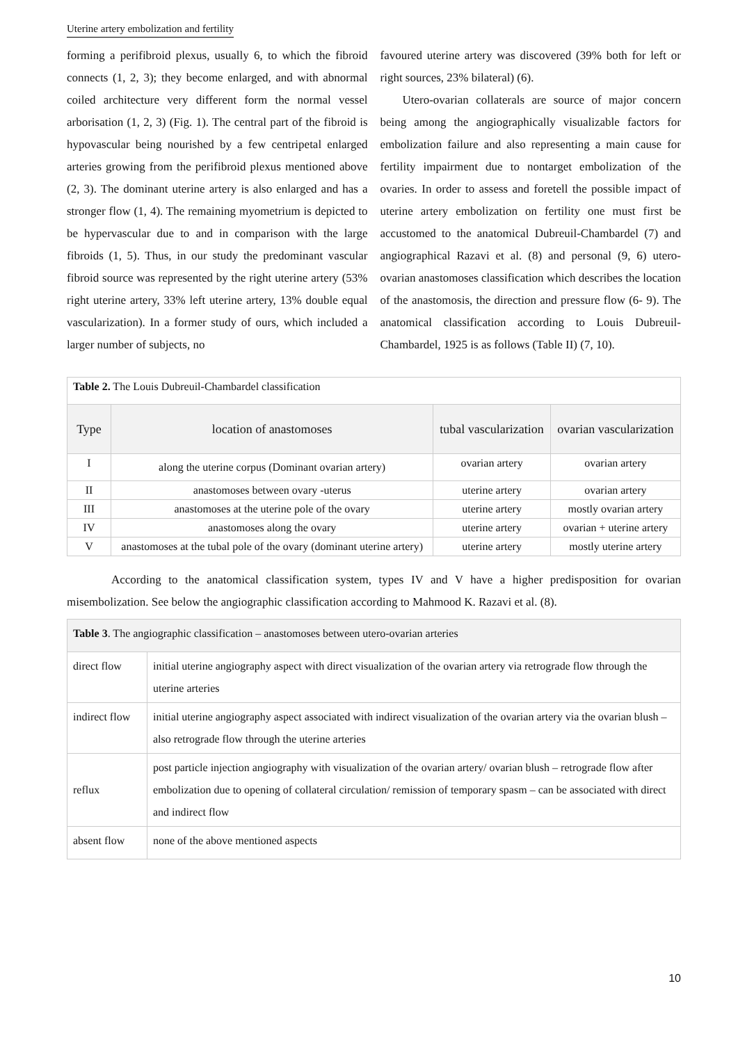Uterine artery embolization and fertility
forming a perifibroid plexus, usually 6, to which the fibroid connects (1, 2, 3); they become enlarged, and with abnormal coiled architecture very different form the normal vessel arborisation (1, 2, 3) (Fig. 1). The central part of the fibroid is hypovascular being nourished by a few centripetal enlarged arteries growing from the perifibroid plexus mentioned above (2, 3). The dominant uterine artery is also enlarged and has a stronger flow (1, 4). The remaining myometrium is depicted to be hypervascular due to and in comparison with the large fibroids (1, 5). Thus, in our study the predominant vascular fibroid source was represented by the right uterine artery (53% right uterine artery, 33% left uterine artery, 13% double equal vascularization). In a former study of ours, which included a larger number of subjects, no
favoured uterine artery was discovered (39% both for left or right sources, 23% bilateral) (6).
Utero-ovarian collaterals are source of major concern being among the angiographically visualizable factors for embolization failure and also representing a main cause for fertility impairment due to nontarget embolization of the ovaries. In order to assess and foretell the possible impact of uterine artery embolization on fertility one must first be accustomed to the anatomical Dubreuil-Chambardel (7) and angiographical Razavi et al. (8) and personal (9, 6) utero-ovarian anastomoses classification which describes the location of the anastomosis, the direction and pressure flow (6- 9). The anatomical classification according to Louis Dubreuil-Chambardel, 1925 is as follows (Table II) (7, 10).
| Table 2. The Louis Dubreuil-Chambardel classification | | | |
| Type | location of anastomoses | tubal vascularization | ovarian vascularization |
| I | along the uterine corpus (Dominant ovarian artery) | ovarian artery | ovarian artery |
| II | anastomoses between ovary -uterus | uterine artery | ovarian artery |
| III | anastomoses at the uterine pole of the ovary | uterine artery | mostly ovarian artery |
| IV | anastomoses along the ovary | uterine artery | ovarian + uterine artery |
| V | anastomoses at the tubal pole of the ovary (dominant uterine artery) | uterine artery | mostly uterine artery |
According to the anatomical classification system, types IV and V have a higher predisposition for ovarian misembolization. See below the angiographic classification according to Mahmood K. Razavi et al. (8).
| Table 3 . The angiographic classification – anastomoses between utero-ovarian arteries | |
| direct flow | initial uterine angiography aspect with direct visualization of the ovarian artery via retrograde flow through the uterine arteries |
| indirect flow | initial uterine angiography aspect associated with indirect visualization of the ovarian artery via the ovarian blush – also retrograde flow through the uterine arteries |
| reflux | post particle injection angiography with visualization of the ovarian artery/ ovarian blush – retrograde flow after embolization due to opening of collateral circulation/ remission of temporary spasm – can be associated with direct and indirect flow |
| absent flow | none of the above mentioned aspects |
10